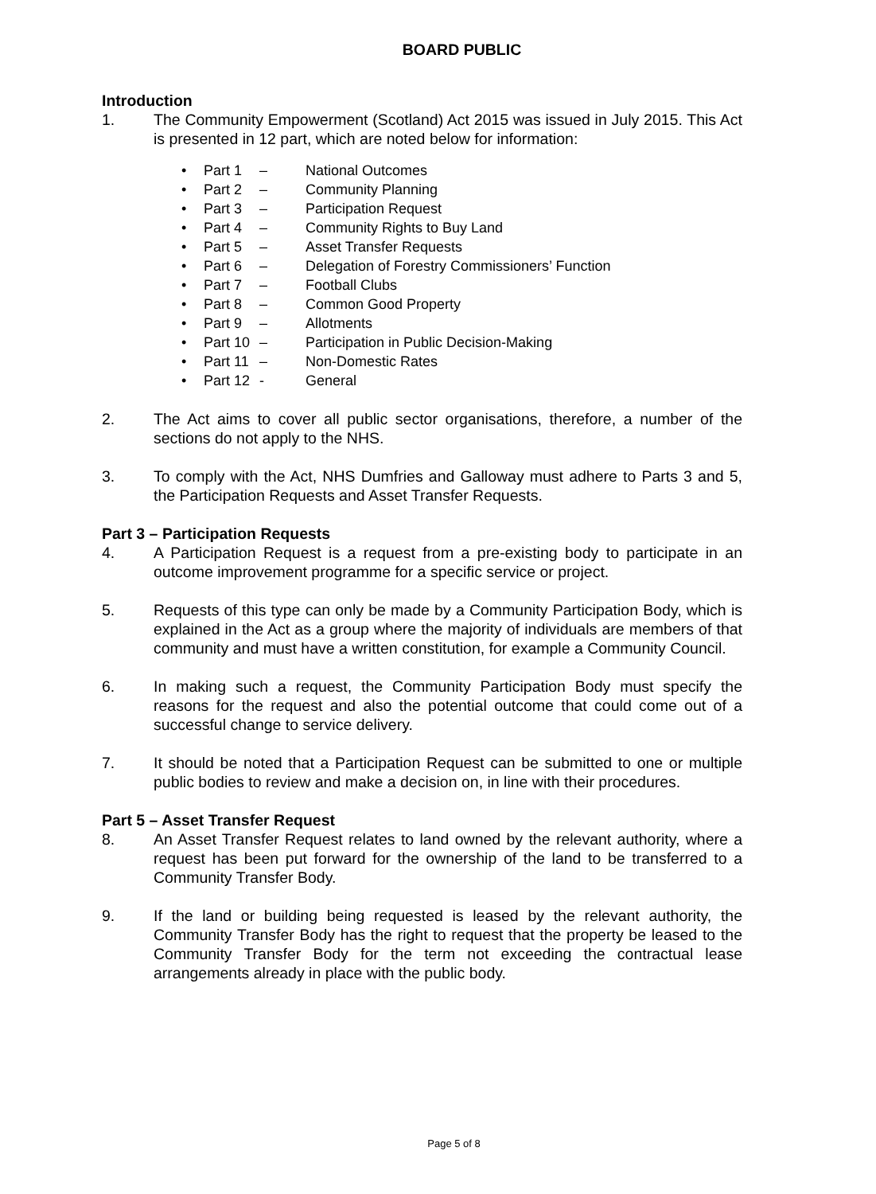BOARD PUBLIC
Introduction
1. The Community Empowerment (Scotland) Act 2015 was issued in July 2015. This Act is presented in 12 part, which are noted below for information:
• Part 1 – National Outcomes
• Part 2 – Community Planning
• Part 3 – Participation Request
• Part 4 – Community Rights to Buy Land
• Part 5 – Asset Transfer Requests
• Part 6 – Delegation of Forestry Commissioners’ Function
• Part 7 – Football Clubs
• Part 8 – Common Good Property
• Part 9 – Allotments
• Part 10 – Participation in Public Decision-Making
• Part 11 – Non-Domestic Rates
• Part 12 - General
2. The Act aims to cover all public sector organisations, therefore, a number of the sections do not apply to the NHS.
3. To comply with the Act, NHS Dumfries and Galloway must adhere to Parts 3 and 5, the Participation Requests and Asset Transfer Requests.
Part 3 – Participation Requests
4. A Participation Request is a request from a pre-existing body to participate in an outcome improvement programme for a specific service or project.
5. Requests of this type can only be made by a Community Participation Body, which is explained in the Act as a group where the majority of individuals are members of that community and must have a written constitution, for example a Community Council.
6. In making such a request, the Community Participation Body must specify the reasons for the request and also the potential outcome that could come out of a successful change to service delivery.
7. It should be noted that a Participation Request can be submitted to one or multiple public bodies to review and make a decision on, in line with their procedures.
Part 5 – Asset Transfer Request
8. An Asset Transfer Request relates to land owned by the relevant authority, where a request has been put forward for the ownership of the land to be transferred to a Community Transfer Body.
9. If the land or building being requested is leased by the relevant authority, the Community Transfer Body has the right to request that the property be leased to the Community Transfer Body for the term not exceeding the contractual lease arrangements already in place with the public body.
Page 5 of 8